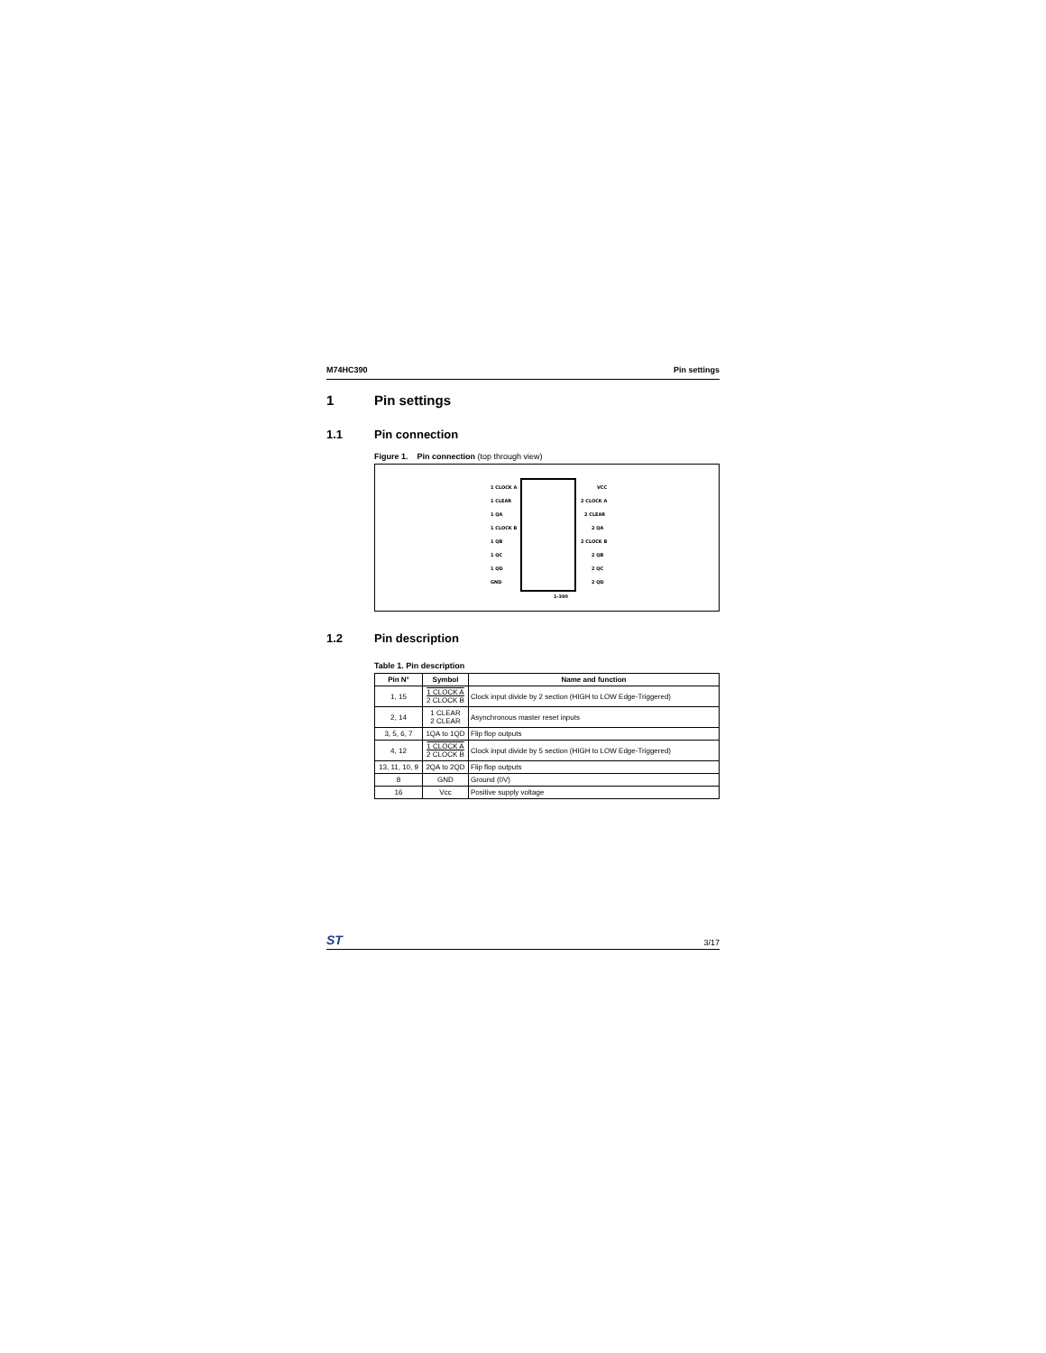M74HC390 Pin settings
1 Pin settings
1.1 Pin connection
Figure 1. Pin connection (top through view)
1 CLOCK A
1 CLEAR
1 QA
1 CLOCK B
1 QB
1 QC
1 QD
GND
VCC
2 CLOCK A
2 CLEAR
2 QA
2 CLOCK B
2 QB
2 QC
2 QD
1-390
1.2 Pin description
Table 1. Pin description
| Pin N° | Symbol | Name and function |
| --- | --- | --- |
| 1, 15 | 1 CLOCK A 2 CLOCK B | Clock input divide by 2 section (HIGH to LOW Edge-Triggered) |
| 2, 14 | 1 CLEAR 2 CLEAR | Asynchronous master reset inputs |
| 3, 5, 6, 7 | 1QA to 1QD | Flip flop outputs |
| 4, 12 | 1 CLOCK A 2 CLOCK B | Clock input divide by 5 section (HIGH to LOW Edge-Triggered) |
| 13, 11, 10, 9 | 2QA to 2QD | Flip flop outputs |
| 8 | GND | Ground (0V) |
| 16 | Vcc | Positive supply voltage |
ST 3/17